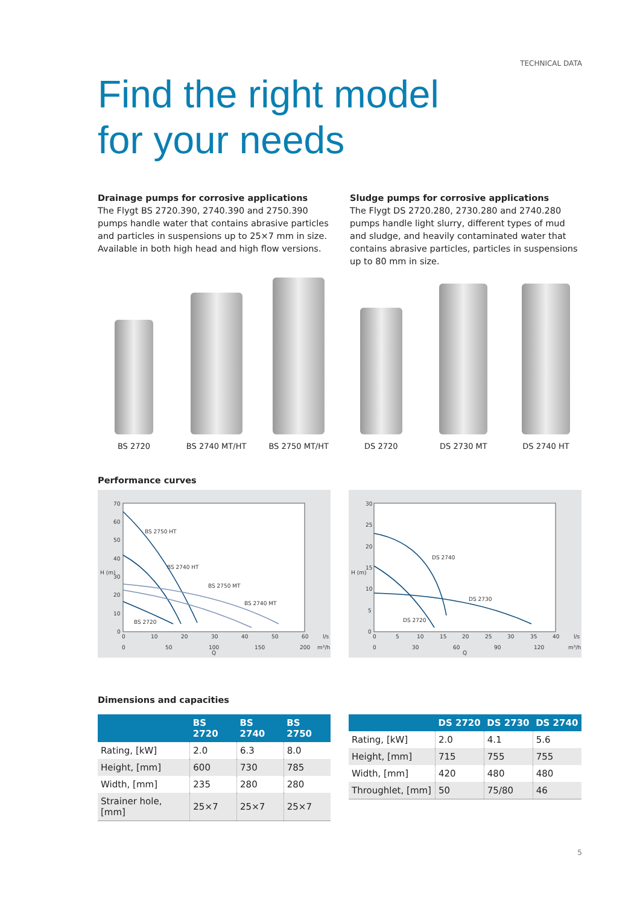TECHNICAL DATA
Find the right model
for your needs
Drainage pumps for corrosive applications
The Flygt BS 2720.390, 2740.390 and 2750.390 pumps handle water that contains abrasive particles and particles in suspensions up to 25×7 mm in size. Available in both high head and high flow versions.
Sludge pumps for corrosive applications
The Flygt DS 2720.280, 2730.280 and 2740.280 pumps handle light slurry, different types of mud and sludge, and heavily contaminated water that contains abrasive particles, particles in suspensions up to 80 mm in size.
BS 2720 BS 2740 MT/HT BS 2750 MT/HT DS 2720 DS 2730 MT DS 2740 HT
Performance curves
70
60
50
40
30
20
10
0
H (m)
0
10
20
30
40
50
60
l/s
0
50
100
150
200
m³/h
Q
BS 2750 HT
BS 2740 HT
BS 2750 MT
BS 2740 MT
BS 2720
30
25
20
15
10
5
0
H (m)
0
5
10
15
20
25
30
35
40
l/s
0
30
60
90
120
m³/h
Q
DS 2740
DS 2730
DS 2720
Dimensions and capacities
| | BS 2720 | BS 2740 | BS 2750 |
| --- | --- | --- | --- |
| Rating, [kW] | 2.0 | 6.3 | 8.0 |
| Height, [mm] | 600 | 730 | 785 |
| Width, [mm] | 235 | 280 | 280 |
| Strainer hole, [mm] | 25×7 | 25×7 | 25×7 |
| | DS 2720 | DS 2730 | DS 2740 |
| --- | --- | --- | --- |
| Rating, [kW] | 2.0 | 4.1 | 5.6 |
| Height, [mm] | 715 | 755 | 755 |
| Width, [mm] | 420 | 480 | 480 |
| Throughlet, [mm] | 50 | 75/80 | 46 |
5